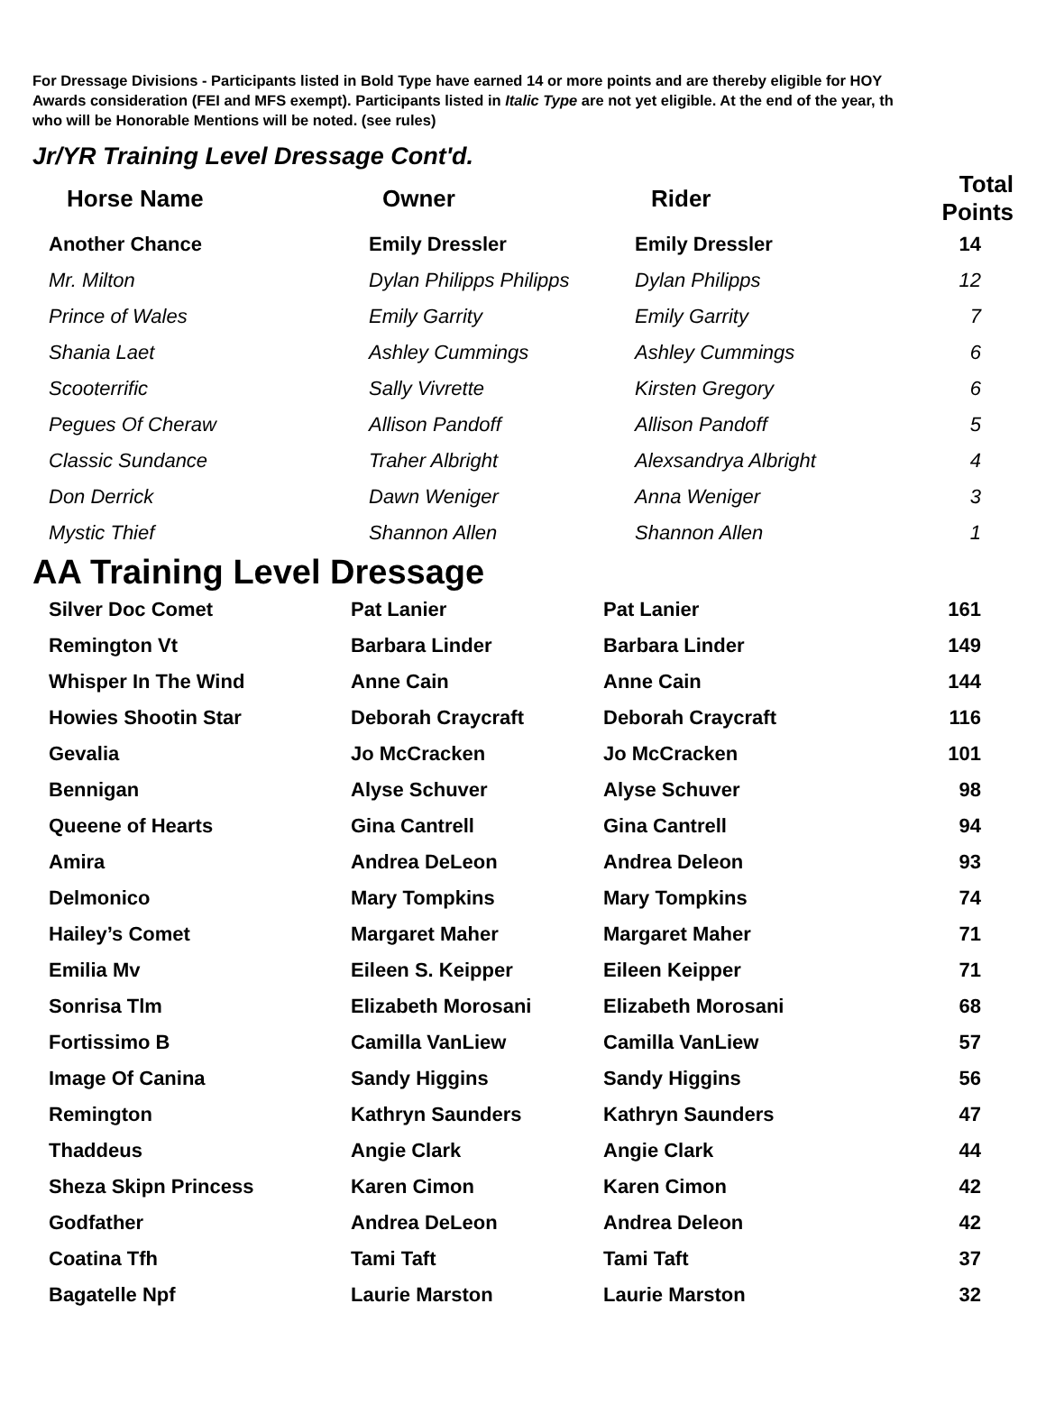For Dressage Divisions - Participants listed in Bold Type have earned 14 or more points and are thereby eligible for HOY
Awards consideration (FEI and MFS exempt). Participants listed in Italic Type are not yet eligible. At the end of the year, th
who will be Honorable Mentions will be noted. (see rules)
Jr/YR Training Level Dressage Cont'd.
| Horse Name | Owner | Rider | Total Points |
| --- | --- | --- | --- |
| Another Chance | Emily Dressler | Emily Dressler | 14 |
| Mr. Milton | Dylan Philipps Philipps | Dylan Philipps | 12 |
| Prince of Wales | Emily Garrity | Emily Garrity | 7 |
| Shania Laet | Ashley Cummings | Ashley Cummings | 6 |
| Scooterrific | Sally Vivrette | Kirsten Gregory | 6 |
| Pegues Of Cheraw | Allison Pandoff | Allison Pandoff | 5 |
| Classic Sundance | Traher Albright | Alexsandrya Albright | 4 |
| Don Derrick | Dawn Weniger | Anna Weniger | 3 |
| Mystic Thief | Shannon Allen | Shannon Allen | 1 |
AA Training Level Dressage
| Silver Doc Comet | Pat Lanier | Pat Lanier | 161 |
| Remington Vt | Barbara Linder | Barbara Linder | 149 |
| Whisper In The Wind | Anne Cain | Anne Cain | 144 |
| Howies Shootin Star | Deborah Craycraft | Deborah Craycraft | 116 |
| Gevalia | Jo McCracken | Jo McCracken | 101 |
| Bennigan | Alyse Schuver | Alyse Schuver | 98 |
| Queene of Hearts | Gina Cantrell | Gina Cantrell | 94 |
| Amira | Andrea DeLeon | Andrea Deleon | 93 |
| Delmonico | Mary Tompkins | Mary Tompkins | 74 |
| Hailey’s Comet | Margaret Maher | Margaret Maher | 71 |
| Emilia Mv | Eileen S. Keipper | Eileen Keipper | 71 |
| Sonrisa Tlm | Elizabeth Morosani | Elizabeth Morosani | 68 |
| Fortissimo B | Camilla VanLiew | Camilla VanLiew | 57 |
| Image Of Canina | Sandy Higgins | Sandy Higgins | 56 |
| Remington | Kathryn Saunders | Kathryn Saunders | 47 |
| Thaddeus | Angie Clark | Angie Clark | 44 |
| Sheza Skipn Princess | Karen Cimon | Karen Cimon | 42 |
| Godfather | Andrea DeLeon | Andrea Deleon | 42 |
| Coatina Tfh | Tami Taft | Tami Taft | 37 |
| Bagatelle Npf | Laurie Marston | Laurie Marston | 32 |